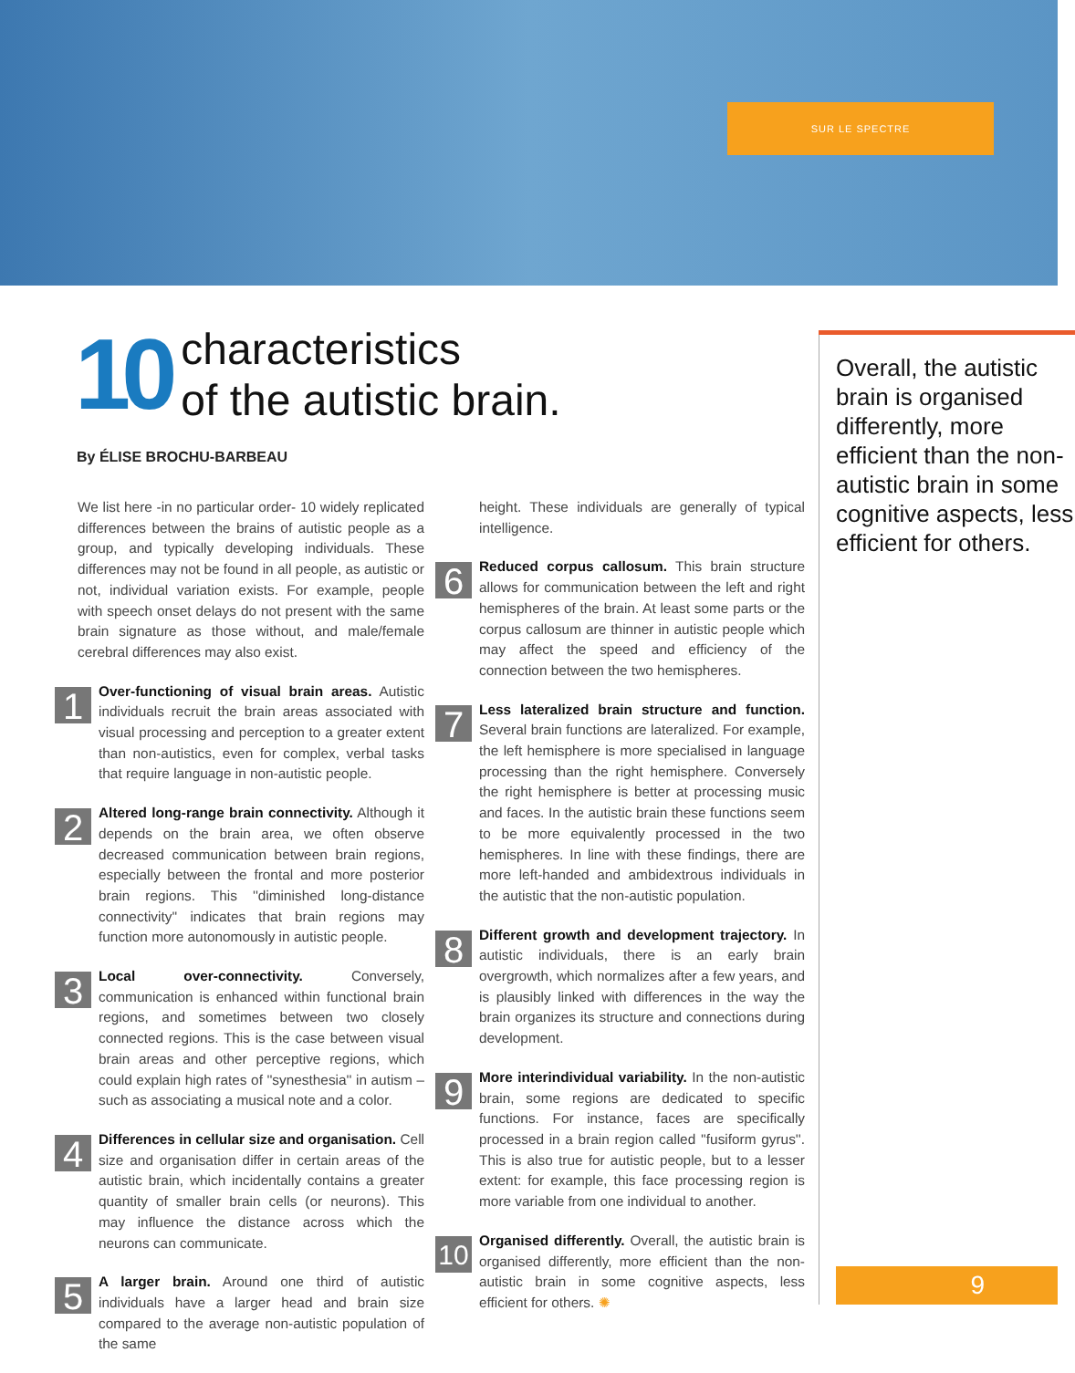SUR LE SPECTRE
10
characteristics
of the autistic brain.
By ÉLISE BROCHU-BARBEAU
We list here -in no particular order- 10 widely replicated differences between the brains of autistic people as a group, and typically developing individuals. These differences may not be found in all people, as autistic or not, individual variation exists. For example, people with speech onset delays do not present with the same brain signature as those without, and male/female cerebral differences may also exist.
1
Over-functioning of visual brain areas. Autistic individuals recruit the brain areas associated with visual processing and perception to a greater extent than non-autistics, even for complex, verbal tasks that require language in non-autistic people.
2
Altered long-range brain connectivity. Although it depends on the brain area, we often observe decreased communication between brain regions, especially between the frontal and more posterior brain regions. This ''diminished long-distance connectivity'' indicates that brain regions may function more autonomously in autistic people.
3
Local over-connectivity. Conversely, communication is enhanced within functional brain regions, and sometimes between two closely connected regions. This is the case between visual brain areas and other perceptive regions, which could explain high rates of ''synesthesia'' in autism – such as associating a musical note and a color.
4
Differences in cellular size and organisation. Cell size and organisation differ in certain areas of the autistic brain, which incidentally contains a greater quantity of smaller brain cells (or neurons). This may influence the distance across which the neurons can communicate.
5
A larger brain. Around one third of autistic individuals have a larger head and brain size compared to the average non-autistic population of the same
height. These individuals are generally of typical intelligence.
6
Reduced corpus callosum. This brain structure allows for communication between the left and right hemispheres of the brain. At least some parts or the corpus callosum are thinner in autistic people which may affect the speed and efficiency of the connection between the two hemispheres.
7
Less lateralized brain structure and function. Several brain functions are lateralized. For example, the left hemisphere is more specialised in language processing than the right hemisphere. Conversely the right hemisphere is better at processing music and faces. In the autistic brain these functions seem to be more equivalently processed in the two hemispheres. In line with these findings, there are more left-handed and ambidextrous individuals in the autistic that the non-autistic population.
8
Different growth and development trajectory. In autistic individuals, there is an early brain overgrowth, which normalizes after a few years, and is plausibly linked with differences in the way the brain organizes its structure and connections during development.
9
More interindividual variability. In the non-autistic brain, some regions are dedicated to specific functions. For instance, faces are specifically processed in a brain region called ''fusiform gyrus''. This is also true for autistic people, but to a lesser extent: for example, this face processing region is more variable from one individual to another.
10
Organised differently. Overall, the autistic brain is organised differently, more efficient than the non-autistic brain in some cognitive aspects, less efficient for others. ✺
Overall, the autistic brain is organised differently, more efficient than the non-autistic brain in some cognitive aspects, less efficient for others.
9